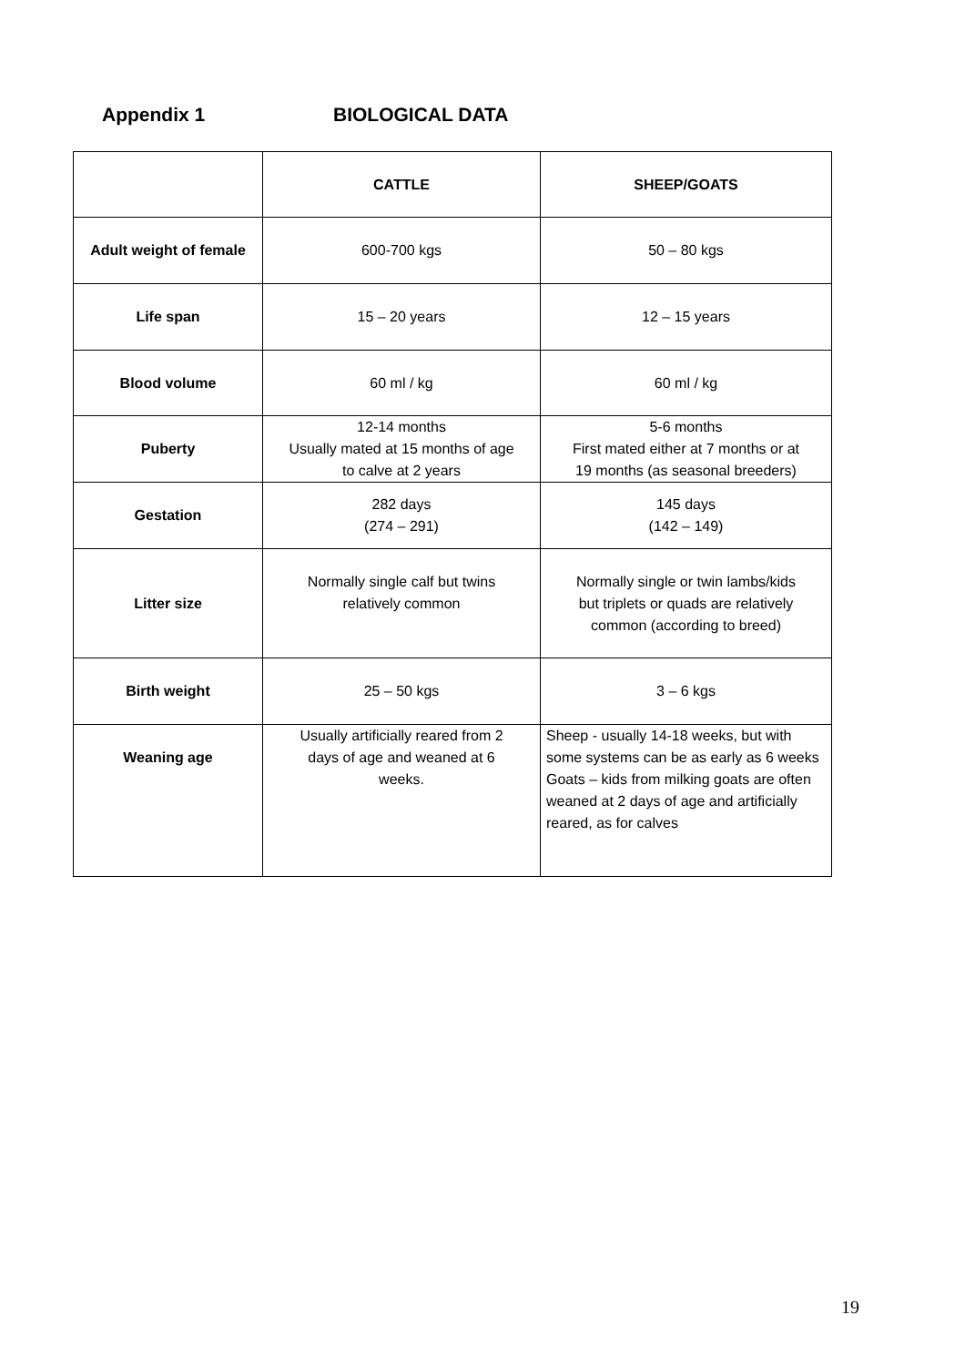Appendix 1 BIOLOGICAL DATA
| | CATTLE | SHEEP/GOATS |
| --- | --- | --- |
| Adult weight of female | 600-700 kgs | 50 – 80 kgs |
| Life span | 15 – 20 years | 12 – 15 years |
| Blood volume | 60 ml / kg | 60 ml / kg |
| Puberty | 12-14 months Usually mated at 15 months of age to calve at 2 years | 5-6 months First mated either at 7 months or at 19 months (as seasonal breeders) |
| Gestation | 282 days (274 – 291) | 145 days (142 – 149) |
| Litter size | Normally single calf but twins relatively common | Normally single or twin lambs/kids but triplets or quads are relatively common (according to breed) |
| Birth weight | 25 – 50 kgs | 3 – 6 kgs |
| Weaning age | Usually artificially reared from 2 days of age and weaned at 6 weeks. | Sheep - usually 14-18 weeks, but with some systems can be as early as 6 weeks Goats – kids from milking goats are often weaned at 2 days of age and artificially reared, as for calves |
19